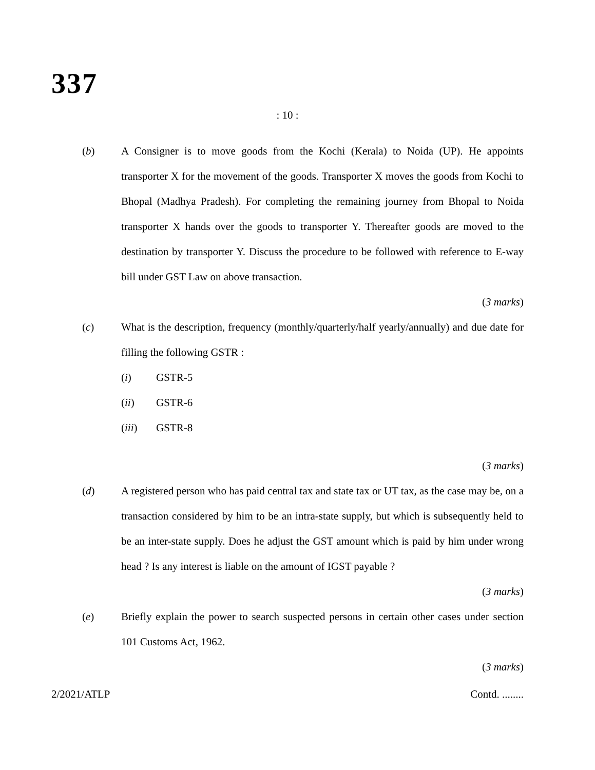337
: 10 :
(b) A Consigner is to move goods from the Kochi (Kerala) to Noida (UP). He appoints transporter X for the movement of the goods. Transporter X moves the goods from Kochi to Bhopal (Madhya Pradesh). For completing the remaining journey from Bhopal to Noida transporter X hands over the goods to transporter Y. Thereafter goods are moved to the destination by transporter Y. Discuss the procedure to be followed with reference to E-way bill under GST Law on above transaction.
(3 marks)
(c) What is the description, frequency (monthly/quarterly/half yearly/annually) and due date for filling the following GSTR :
(i) GSTR-5
(ii) GSTR-6
(iii) GSTR-8
(3 marks)
(d) A registered person who has paid central tax and state tax or UT tax, as the case may be, on a transaction considered by him to be an intra-state supply, but which is subsequently held to be an inter-state supply. Does he adjust the GST amount which is paid by him under wrong head ? Is any interest is liable on the amount of IGST payable ?
(3 marks)
(e) Briefly explain the power to search suspected persons in certain other cases under section 101 Customs Act, 1962.
(3 marks)
2/2021/ATLP Contd. ........